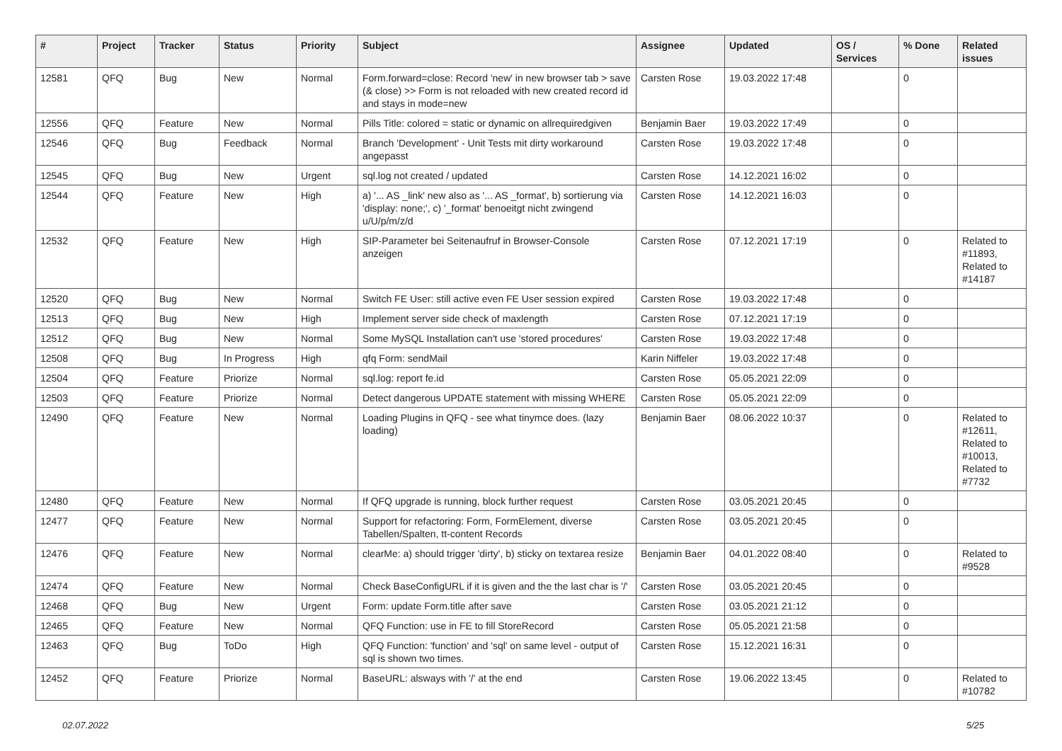| # | Project | Tracker | Status | Priority | Subject | Assignee | Updated | OS / Services | % Done | Related issues |
| --- | --- | --- | --- | --- | --- | --- | --- | --- | --- | --- |
| 12581 | QFQ | Bug | New | Normal | Form.forward=close: Record 'new' in new browser tab > save (& close) >> Form is not reloaded with new created record id and stays in mode=new | Carsten Rose | 19.03.2022 17:48 | | 0 | |
| 12556 | QFQ | Feature | New | Normal | Pills Title: colored = static or dynamic on allrequiredgiven | Benjamin Baer | 19.03.2022 17:49 | | 0 | |
| 12546 | QFQ | Bug | Feedback | Normal | Branch 'Development' - Unit Tests mit dirty workaround angepasst | Carsten Rose | 19.03.2022 17:48 | | 0 | |
| 12545 | QFQ | Bug | New | Urgent | sql.log not created / updated | Carsten Rose | 14.12.2021 16:02 | | 0 | |
| 12544 | QFQ | Feature | New | High | a) '... AS _link' new also as '... AS _format', b) sortierung via 'display: none;', c) '_format' benoeitgt nicht zwingend u/U/p/m/z/d | Carsten Rose | 14.12.2021 16:03 | | 0 | |
| 12532 | QFQ | Feature | New | High | SIP-Parameter bei Seitenaufruf in Browser-Console anzeigen | Carsten Rose | 07.12.2021 17:19 | | 0 | Related to #11893, Related to #14187 |
| 12520 | QFQ | Bug | New | Normal | Switch FE User: still active even FE User session expired | Carsten Rose | 19.03.2022 17:48 | | 0 | |
| 12513 | QFQ | Bug | New | High | Implement server side check of maxlength | Carsten Rose | 07.12.2021 17:19 | | 0 | |
| 12512 | QFQ | Bug | New | Normal | Some MySQL Installation can't use 'stored procedures' | Carsten Rose | 19.03.2022 17:48 | | 0 | |
| 12508 | QFQ | Bug | In Progress | High | qfq Form: sendMail | Karin Niffeler | 19.03.2022 17:48 | | 0 | |
| 12504 | QFQ | Feature | Priorize | Normal | sql.log: report fe.id | Carsten Rose | 05.05.2021 22:09 | | 0 | |
| 12503 | QFQ | Feature | Priorize | Normal | Detect dangerous UPDATE statement with missing WHERE | Carsten Rose | 05.05.2021 22:09 | | 0 | |
| 12490 | QFQ | Feature | New | Normal | Loading Plugins in QFQ - see what tinymce does. (lazy loading) | Benjamin Baer | 08.06.2022 10:37 | | 0 | Related to #12611, Related to #10013, Related to #7732 |
| 12480 | QFQ | Feature | New | Normal | If QFQ upgrade is running, block further request | Carsten Rose | 03.05.2021 20:45 | | 0 | |
| 12477 | QFQ | Feature | New | Normal | Support for refactoring: Form, FormElement, diverse Tabellen/Spalten, tt-content Records | Carsten Rose | 03.05.2021 20:45 | | 0 | |
| 12476 | QFQ | Feature | New | Normal | clearMe: a) should trigger 'dirty', b) sticky on textarea resize | Benjamin Baer | 04.01.2022 08:40 | | 0 | Related to #9528 |
| 12474 | QFQ | Feature | New | Normal | Check BaseConfigURL if it is given and the the last char is '/' | Carsten Rose | 03.05.2021 20:45 | | 0 | |
| 12468 | QFQ | Bug | New | Urgent | Form: update Form.title after save | Carsten Rose | 03.05.2021 21:12 | | 0 | |
| 12465 | QFQ | Feature | New | Normal | QFQ Function: use in FE to fill StoreRecord | Carsten Rose | 05.05.2021 21:58 | | 0 | |
| 12463 | QFQ | Bug | ToDo | High | QFQ Function: 'function' and 'sql' on same level - output of sql is shown two times. | Carsten Rose | 15.12.2021 16:31 | | 0 | |
| 12452 | QFQ | Feature | Priorize | Normal | BaseURL: alsways with '/' at the end | Carsten Rose | 19.06.2022 13:45 | | 0 | Related to #10782 |
02.07.2022 5/25